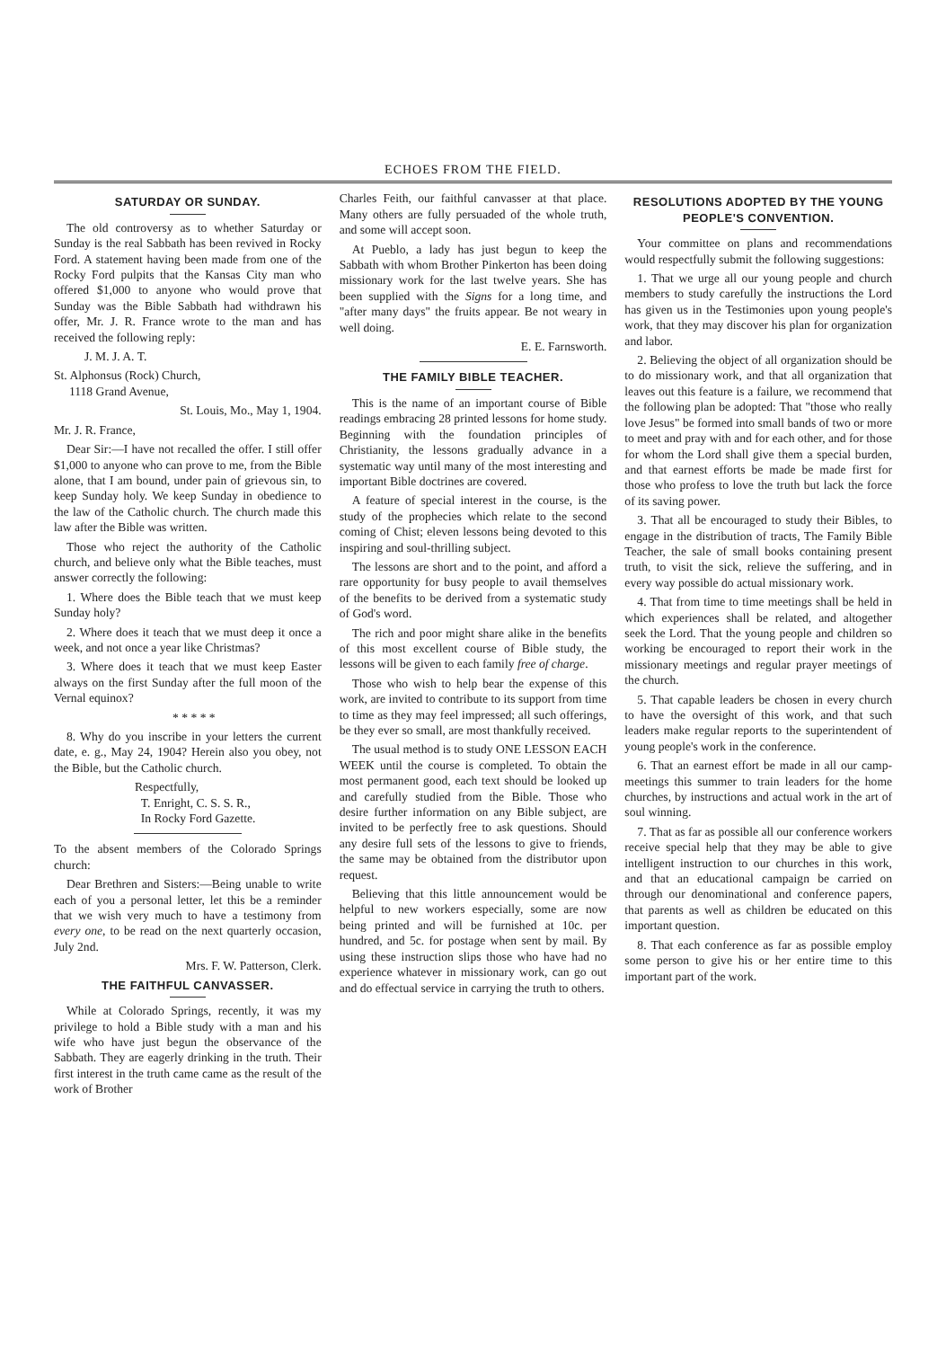ECHOES FROM THE FIELD.
SATURDAY OR SUNDAY.
The old controversy as to whether Saturday or Sunday is the real Sabbath has been revived in Rocky Ford. A statement having been made from one of the Rocky Ford pulpits that the Kansas City man who offered $1,000 to anyone who would prove that Sunday was the Bible Sabbath had withdrawn his offer, Mr. J. R. France wrote to the man and has received the following reply:
J. M. J. A. T.
St. Alphonsus (Rock) Church,
1118 Grand Avenue,
St. Louis, Mo., May 1, 1904.
Mr. J. R. France,
Dear Sir:—I have not recalled the offer. I still offer $1,000 to anyone who can prove to me, from the Bible alone, that I am bound, under pain of grievous sin, to keep Sunday holy. We keep Sunday in obedience to the law of the Catholic church. The church made this law after the Bible was written.
Those who reject the authority of the Catholic church, and believe only what the Bible teaches, must answer correctly the following:
1. Where does the Bible teach that we must keep Sunday holy?
2. Where does it teach that we must deep it once a week, and not once a year like Christmas?
3. Where does it teach that we must keep Easter always on the first Sunday after the full moon of the Vernal equinox?
* * * * *
8. Why do you inscribe in your letters the current date, e. g., May 24, 1904? Herein also you obey, not the Bible, but the Catholic church.
Respectfully,
T. Enright, C. S. S. R.,
In Rocky Ford Gazette.
To the absent members of the Colorado Springs church:
Dear Brethren and Sisters:—Being unable to write each of you a personal letter, let this be a reminder that we wish very much to have a testimony from every one, to be read on the next quarterly occasion, July 2nd.
Mrs. F. W. Patterson, Clerk.
THE FAITHFUL CANVASSER.
While at Colorado Springs, recently, it was my privilege to hold a Bible study with a man and his wife who have just begun the observance of the Sabbath. They are eagerly drinking in the truth. Their first interest in the truth came came as the result of the work of Brother
Charles Feith, our faithful canvasser at that place. Many others are fully persuaded of the whole truth, and some will accept soon.
At Pueblo, a lady has just begun to keep the Sabbath with whom Brother Pinkerton has been doing missionary work for the last twelve years. She has been supplied with the Signs for a long time, and "after many days" the fruits appear. Be not weary in well doing.
E. E. Farnsworth.
THE FAMILY BIBLE TEACHER.
This is the name of an important course of Bible readings embracing 28 printed lessons for home study. Beginning with the foundation principles of Christianity, the lessons gradually advance in a systematic way until many of the most interesting and important Bible doctrines are covered.
A feature of special interest in the course, is the study of the prophecies which relate to the second coming of Chist; eleven lessons being devoted to this inspiring and soul-thrilling subject.
The lessons are short and to the point, and afford a rare opportunity for busy people to avail themselves of the benefits to be derived from a systematic study of God's word.
The rich and poor might share alike in the benefits of this most excellent course of Bible study, the lessons will be given to each family free of charge.
Those who wish to help bear the expense of this work, are invited to contribute to its support from time to time as they may feel impressed; all such offerings, be they ever so small, are most thankfully received.
The usual method is to study ONE LESSON EACH WEEK until the course is completed. To obtain the most permanent good, each text should be looked up and carefully studied from the Bible. Those who desire further information on any Bible subject, are invited to be perfectly free to ask questions. Should any desire full sets of the lessons to give to friends, the same may be obtained from the distributor upon request.
Believing that this little announcement would be helpful to new workers especially, some are now being printed and will be furnished at 10c. per hundred, and 5c. for postage when sent by mail. By using these instruction slips those who have had no experience whatever in missionary work, can go out and do effectual service in carrying the truth to others.
RESOLUTIONS ADOPTED BY THE YOUNG PEOPLE'S CONVENTION.
Your committee on plans and recommendations would respectfully submit the following suggestions:
1. That we urge all our young people and church members to study carefully the instructions the Lord has given us in the Testimonies upon young people's work, that they may discover his plan for organization and labor.
2. Believing the object of all organization should be to do missionary work, and that all organization that leaves out this feature is a failure, we recommend that the following plan be adopted: That "those who really love Jesus" be formed into small bands of two or more to meet and pray with and for each other, and for those for whom the Lord shall give them a special burden, and that earnest efforts be made be made first for those who profess to love the truth but lack the force of its saving power.
3. That all be encouraged to study their Bibles, to engage in the distribution of tracts, The Family Bible Teacher, the sale of small books containing present truth, to visit the sick, relieve the suffering, and in every way possible do actual missionary work.
4. That from time to time meetings shall be held in which experiences shall be related, and altogether seek the Lord. That the young people and children so working be encouraged to report their work in the missionary meetings and regular prayer meetings of the church.
5. That capable leaders be chosen in every church to have the oversight of this work, and that such leaders make regular reports to the superintendent of young people's work in the conference.
6. That an earnest effort be made in all our camp-meetings this summer to train leaders for the home churches, by instructions and actual work in the art of soul winning.
7. That as far as possible all our conference workers receive special help that they may be able to give intelligent instruction to our churches in this work, and that an educational campaign be carried on through our denominational and conference papers, that parents as well as children be educated on this important question.
8. That each conference as far as possible employ some person to give his or her entire time to this important part of the work.